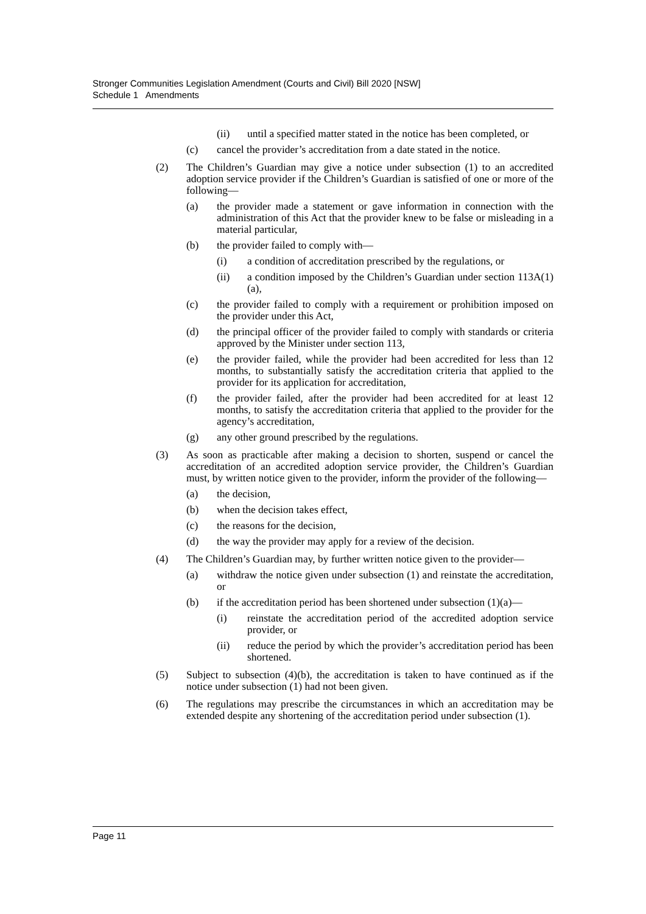Stronger Communities Legislation Amendment (Courts and Civil) Bill 2020 [NSW]
Schedule 1 Amendments
(ii) until a specified matter stated in the notice has been completed, or
(c) cancel the provider’s accreditation from a date stated in the notice.
(2) The Children’s Guardian may give a notice under subsection (1) to an accredited adoption service provider if the Children’s Guardian is satisfied of one or more of the following—
(a) the provider made a statement or gave information in connection with the administration of this Act that the provider knew to be false or misleading in a material particular,
(b) the provider failed to comply with—
(i) a condition of accreditation prescribed by the regulations, or
(ii) a condition imposed by the Children’s Guardian under section 113A(1)(a),
(c) the provider failed to comply with a requirement or prohibition imposed on the provider under this Act,
(d) the principal officer of the provider failed to comply with standards or criteria approved by the Minister under section 113,
(e) the provider failed, while the provider had been accredited for less than 12 months, to substantially satisfy the accreditation criteria that applied to the provider for its application for accreditation,
(f) the provider failed, after the provider had been accredited for at least 12 months, to satisfy the accreditation criteria that applied to the provider for the agency’s accreditation,
(g) any other ground prescribed by the regulations.
(3) As soon as practicable after making a decision to shorten, suspend or cancel the accreditation of an accredited adoption service provider, the Children’s Guardian must, by written notice given to the provider, inform the provider of the following—
(a) the decision,
(b) when the decision takes effect,
(c) the reasons for the decision,
(d) the way the provider may apply for a review of the decision.
(4) The Children’s Guardian may, by further written notice given to the provider—
(a) withdraw the notice given under subsection (1) and reinstate the accreditation, or
(b) if the accreditation period has been shortened under subsection (1)(a)—
(i) reinstate the accreditation period of the accredited adoption service provider, or
(ii) reduce the period by which the provider’s accreditation period has been shortened.
(5) Subject to subsection (4)(b), the accreditation is taken to have continued as if the notice under subsection (1) had not been given.
(6) The regulations may prescribe the circumstances in which an accreditation may be extended despite any shortening of the accreditation period under subsection (1).
Page 11